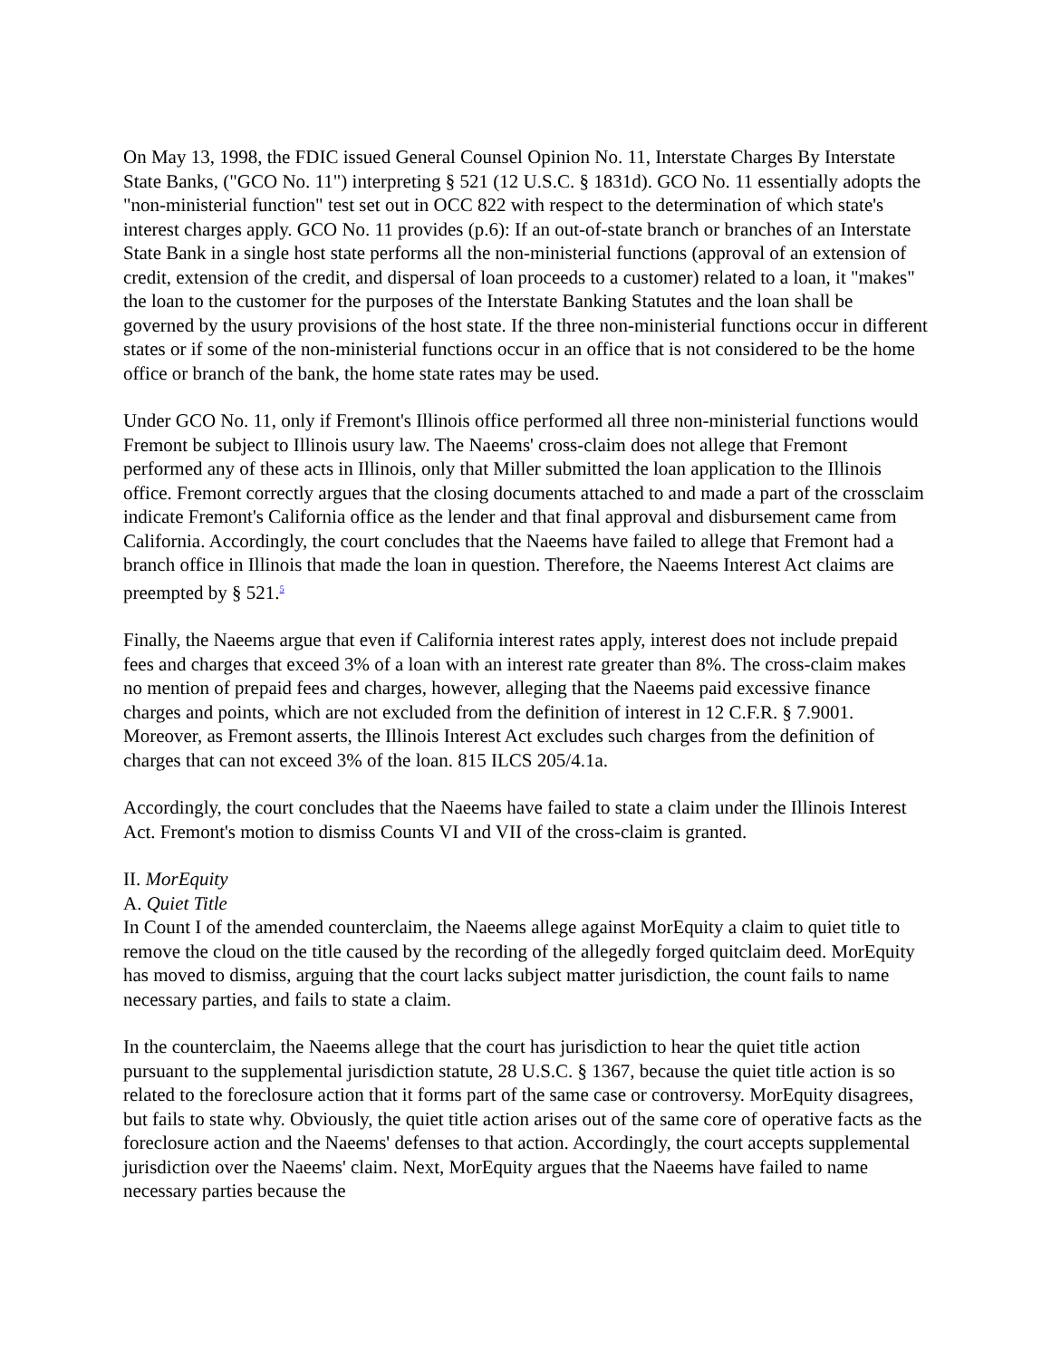On May 13, 1998, the FDIC issued General Counsel Opinion No. 11, Interstate Charges By Interstate State Banks, ("GCO No. 11") interpreting § 521 (12 U.S.C. § 1831d). GCO No. 11 essentially adopts the "non-ministerial function" test set out in OCC 822 with respect to the determination of which state's interest charges apply. GCO No. 11 provides (p.6): If an out-of-state branch or branches of an Interstate State Bank in a single host state performs all the non-ministerial functions (approval of an extension of credit, extension of the credit, and dispersal of loan proceeds to a customer) related to a loan, it "makes" the loan to the customer for the purposes of the Interstate Banking Statutes and the loan shall be governed by the usury provisions of the host state. If the three non-ministerial functions occur in different states or if some of the non-ministerial functions occur in an office that is not considered to be the home office or branch of the bank, the home state rates may be used.
Under GCO No. 11, only if Fremont's Illinois office performed all three non-ministerial functions would Fremont be subject to Illinois usury law. The Naeems' cross-claim does not allege that Fremont performed any of these acts in Illinois, only that Miller submitted the loan application to the Illinois office. Fremont correctly argues that the closing documents attached to and made a part of the crossclaim indicate Fremont's California office as the lender and that final approval and disbursement came from California. Accordingly, the court concludes that the Naeems have failed to allege that Fremont had a branch office in Illinois that made the loan in question. Therefore, the Naeems Interest Act claims are preempted by § 521.<sup>5</sup>
Finally, the Naeems argue that even if California interest rates apply, interest does not include prepaid fees and charges that exceed 3% of a loan with an interest rate greater than 8%. The cross-claim makes no mention of prepaid fees and charges, however, alleging that the Naeems paid excessive finance charges and points, which are not excluded from the definition of interest in 12 C.F.R. § 7.9001. Moreover, as Fremont asserts, the Illinois Interest Act excludes such charges from the definition of charges that can not exceed 3% of the loan. 815 ILCS 205/4.1a.
Accordingly, the court concludes that the Naeems have failed to state a claim under the Illinois Interest Act. Fremont's motion to dismiss Counts VI and VII of the cross-claim is granted.
II. MorEquity
A. Quiet Title
In Count I of the amended counterclaim, the Naeems allege against MorEquity a claim to quiet title to remove the cloud on the title caused by the recording of the allegedly forged quitclaim deed. MorEquity has moved to dismiss, arguing that the court lacks subject matter jurisdiction, the count fails to name necessary parties, and fails to state a claim.
In the counterclaim, the Naeems allege that the court has jurisdiction to hear the quiet title action pursuant to the supplemental jurisdiction statute, 28 U.S.C. § 1367, because the quiet title action is so related to the foreclosure action that it forms part of the same case or controversy. MorEquity disagrees, but fails to state why. Obviously, the quiet title action arises out of the same core of operative facts as the foreclosure action and the Naeems' defenses to that action. Accordingly, the court accepts supplemental jurisdiction over the Naeems' claim. Next, MorEquity argues that the Naeems have failed to name necessary parties because the